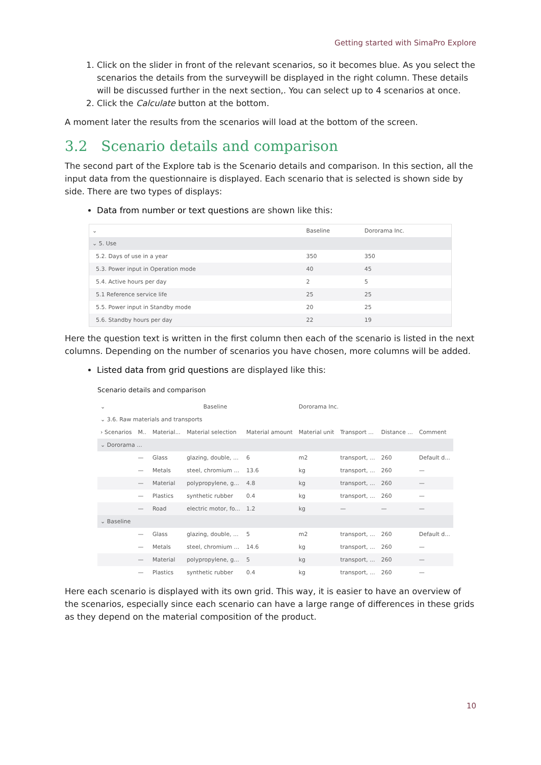Getting started with SimaPro Explore
1. Click on the slider in front of the relevant scenarios, so it becomes blue. As you select the scenarios the details from the surveywill be displayed in the right column. These details will be discussed further in the next section,. You can select up to 4 scenarios at once.
2. Click the Calculate button at the bottom.
A moment later the results from the scenarios will load at the bottom of the screen.
3.2 Scenario details and comparison
The second part of the Explore tab is the Scenario details and comparison. In this section, all the input data from the questionnaire is displayed. Each scenario that is selected is shown side by side. There are two types of displays:
Data from number or text questions are shown like this:
| ⌄ | Baseline | Dororama Inc. |
| --- | --- | --- |
| ⌄ 5. Use | | |
| 5.2. Days of use in a year | 350 | 350 |
| 5.3. Power input in Operation mode | 40 | 45 |
| 5.4. Active hours per day | 2 | 5 |
| 5.1 Reference service life | 25 | 25 |
| 5.5. Power input in Standby mode | 20 | 25 |
| 5.6. Standby hours per day | 22 | 19 |
Here the question text is written in the first column then each of the scenario is listed in the next columns. Depending on the number of scenarios you have chosen, more columns will be added.
Listed data from grid questions are displayed like this:
Scenario details and comparison
| ⌄ | Baseline | | | | Dororama Inc. | | | |
| --- | --- | --- | --- | --- | --- | --- | --- | --- |
| ⌄ 3.6. Raw materials and transports | | | | | | | | |
| › Scenarios | M.. | Material... | Material selection | Material amount | Material unit | Transport ... | Distance ... | Comment |
| ⌄ Dororama ... | | | | | | | | |
| | — | Glass | glazing, double, ... | 6 | m2 | transport, ... | 260 | Default d... |
| | — | Metals | steel, chromium ... | 13.6 | kg | transport, ... | 260 | — |
| | — | Material | polypropylene, g... | 4.8 | kg | transport, ... | 260 | — |
| | — | Plastics | synthetic rubber | 0.4 | kg | transport, ... | 260 | — |
| | — | Road | electric motor, fo... | 1.2 | kg | — | — | — |
| ⌄ Baseline | | | | | | | | |
| | — | Glass | glazing, double, ... | 5 | m2 | transport, ... | 260 | Default d... |
| | — | Metals | steel, chromium ... | 14.6 | kg | transport, ... | 260 | — |
| | — | Material | polypropylene, g... | 5 | kg | transport, ... | 260 | — |
| | — | Plastics | synthetic rubber | 0.4 | kg | transport, ... | 260 | — |
Here each scenario is displayed with its own grid. This way, it is easier to have an overview of the scenarios, especially since each scenario can have a large range of differences in these grids as they depend on the material composition of the product.
10